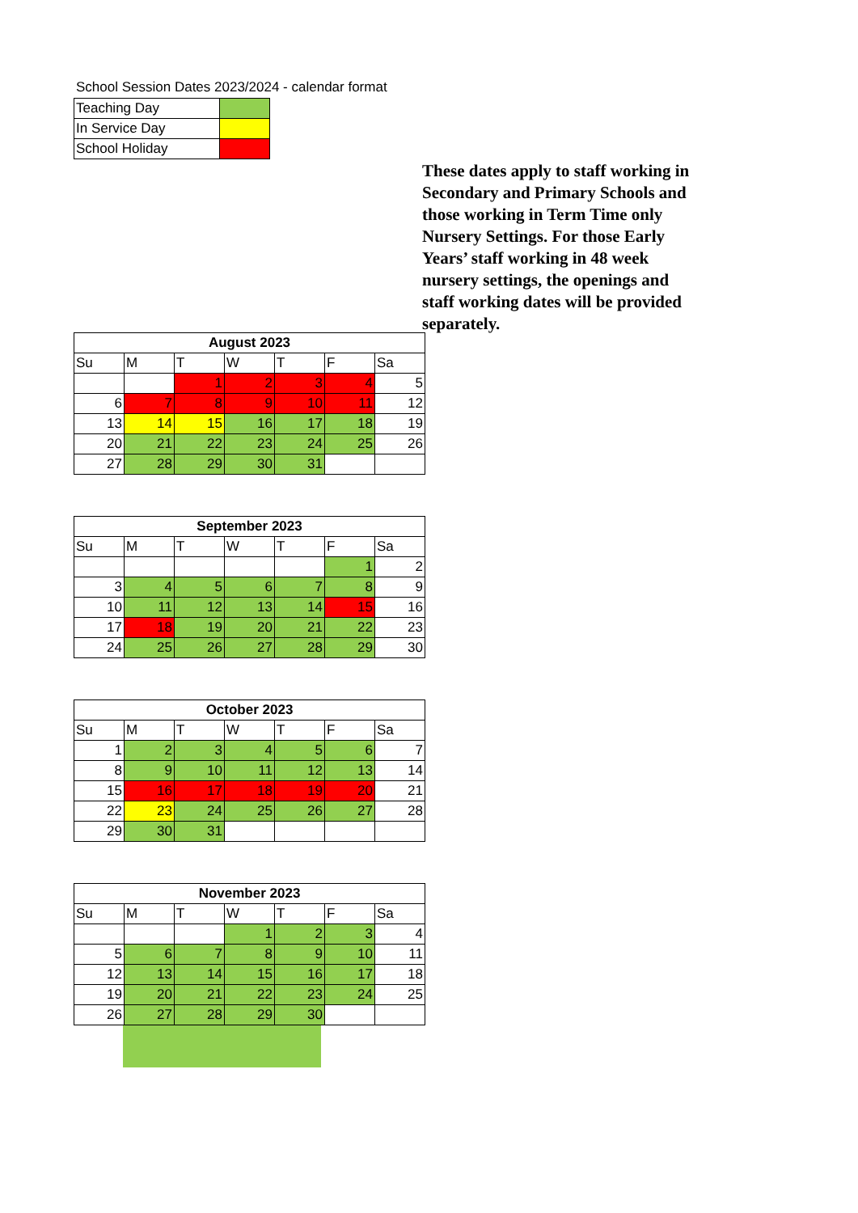School Session Dates 2023/2024 - calendar format
| Teaching Day | |
| In Service Day | |
| School Holiday | |
| August 2023 | | | | | | |
| --- | --- | --- | --- | --- | --- | --- |
| Su | M | T | W | T | F | Sa |
| | | 1 | 2 | 3 | 4 | 5 |
| 6 | 7 | 8 | 9 | 10 | 11 | 12 |
| 13 | 14 | 15 | 16 | 17 | 18 | 19 |
| 20 | 21 | 22 | 23 | 24 | 25 | 26 |
| 27 | 28 | 29 | 30 | 31 | | |
| September 2023 | | | | | | |
| --- | --- | --- | --- | --- | --- | --- |
| Su | M | T | W | T | F | Sa |
| | | | | | 1 | 2 |
| 3 | 4 | 5 | 6 | 7 | 8 | 9 |
| 10 | 11 | 12 | 13 | 14 | 15 | 16 |
| 17 | 18 | 19 | 20 | 21 | 22 | 23 |
| 24 | 25 | 26 | 27 | 28 | 29 | 30 |
| October 2023 | | | | | | |
| --- | --- | --- | --- | --- | --- | --- |
| Su | M | T | W | T | F | Sa |
| 1 | 2 | 3 | 4 | 5 | 6 | 7 |
| 8 | 9 | 10 | 11 | 12 | 13 | 14 |
| 15 | 16 | 17 | 18 | 19 | 20 | 21 |
| 22 | 23 | 24 | 25 | 26 | 27 | 28 |
| 29 | 30 | 31 | | | | |
| November 2023 | | | | | | |
| --- | --- | --- | --- | --- | --- | --- |
| Su | M | T | W | T | F | Sa |
| | | | 1 | 2 | 3 | 4 |
| 5 | 6 | 7 | 8 | 9 | 10 | 11 |
| 12 | 13 | 14 | 15 | 16 | 17 | 18 |
| 19 | 20 | 21 | 22 | 23 | 24 | 25 |
| 26 | 27 | 28 | 29 | 30 | | |
These dates apply to staff working in Secondary and Primary Schools and those working in Term Time only Nursery Settings. For those Early Years’ staff working in 48 week nursery settings, the openings and staff working dates will be provided separately.